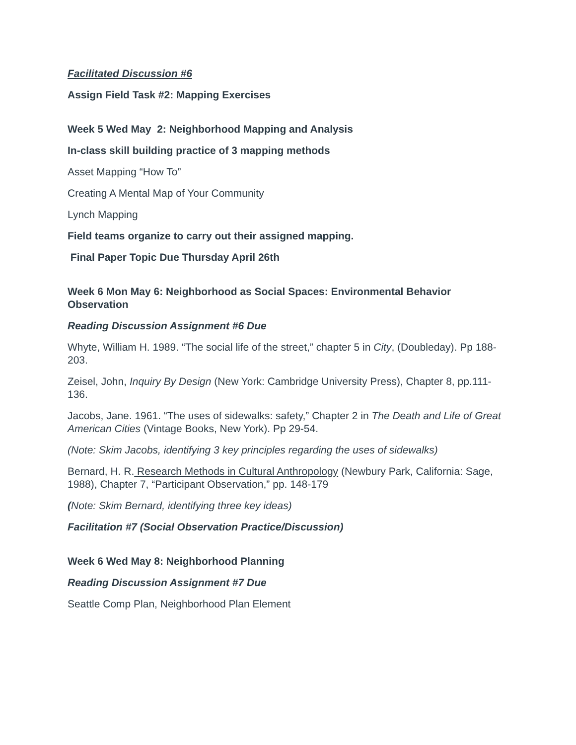Facilitated Discussion #6
Assign Field Task #2: Mapping Exercises
Week 5 Wed May 2: Neighborhood Mapping and Analysis
In-class skill building practice of 3 mapping methods
Asset Mapping “How To”
Creating A Mental Map of Your Community
Lynch Mapping
Field teams organize to carry out their assigned mapping.
Final Paper Topic Due Thursday April 26th
Week 6 Mon May 6: Neighborhood as Social Spaces: Environmental Behavior Observation
Reading Discussion Assignment #6 Due
Whyte, William H. 1989. “The social life of the street,” chapter 5 in City, (Doubleday). Pp 188-203.
Zeisel, John, Inquiry By Design (New York: Cambridge University Press), Chapter 8, pp.111-136.
Jacobs, Jane. 1961. “The uses of sidewalks: safety,” Chapter 2 in The Death and Life of Great American Cities (Vintage Books, New York). Pp 29-54.
(Note: Skim Jacobs, identifying 3 key principles regarding the uses of sidewalks)
Bernard, H. R. Research Methods in Cultural Anthropology (Newbury Park, California: Sage, 1988), Chapter 7, “Participant Observation,” pp. 148-179
(Note: Skim Bernard, identifying three key ideas)
Facilitation #7 (Social Observation Practice/Discussion)
Week 6 Wed May 8: Neighborhood Planning
Reading Discussion Assignment #7 Due
Seattle Comp Plan, Neighborhood Plan Element